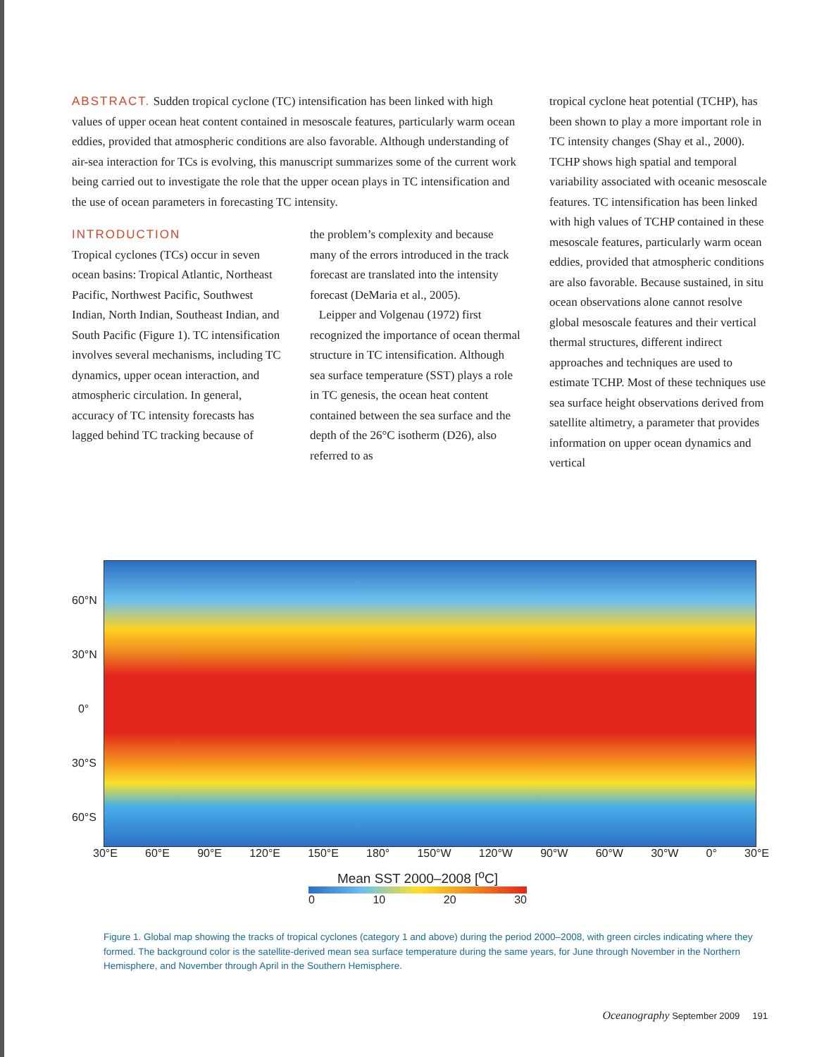ABSTRACT. Sudden tropical cyclone (TC) intensification has been linked with high values of upper ocean heat content contained in mesoscale features, particularly warm ocean eddies, provided that atmospheric conditions are also favorable. Although understanding of air-sea interaction for TCs is evolving, this manuscript summarizes some of the current work being carried out to investigate the role that the upper ocean plays in TC intensification and the use of ocean parameters in forecasting TC intensity.
INTRODUCTION
Tropical cyclones (TCs) occur in seven ocean basins: Tropical Atlantic, Northeast Pacific, Northwest Pacific, Southwest Indian, North Indian, Southeast Indian, and South Pacific (Figure 1). TC intensification involves several mechanisms, including TC dynamics, upper ocean interaction, and atmospheric circulation. In general, accuracy of TC intensity forecasts has lagged behind TC tracking because of
the problem’s complexity and because many of the errors introduced in the track forecast are translated into the intensity forecast (DeMaria et al., 2005).
Leipper and Volgenau (1972) first recognized the importance of ocean thermal structure in TC intensification. Although sea surface temperature (SST) plays a role in TC genesis, the ocean heat content contained between the sea surface and the depth of the 26°C isotherm (D26), also referred to as
tropical cyclone heat potential (TCHP), has been shown to play a more important role in TC intensity changes (Shay et al., 2000). TCHP shows high spatial and temporal variability associated with oceanic mesoscale features. TC intensification has been linked with high values of TCHP contained in these mesoscale features, particularly warm ocean eddies, provided that atmospheric conditions are also favorable. Because sustained, in situ ocean observations alone cannot resolve global mesoscale features and their vertical thermal structures, different indirect approaches and techniques are used to estimate TCHP. Most of these techniques use sea surface height observations derived from satellite altimetry, a parameter that provides information on upper ocean dynamics and vertical
60°N
30°N
0°
30°S
60°S
30°E 60°E 90°E 120°E 150°E 180° 150°W 120°W 90°W 60°W 30°W 0° 30°E
Mean SST 2000–2008 [<sup>o</sup>C]
0 10 20 30
Figure 1. Global map showing the tracks of tropical cyclones (category 1 and above) during the period 2000–2008, with green circles indicating where they formed. The background color is the satellite-derived mean sea surface temperature during the same years, for June through November in the Northern Hemisphere, and November through April in the Southern Hemisphere.
Oceanography September 2009 191